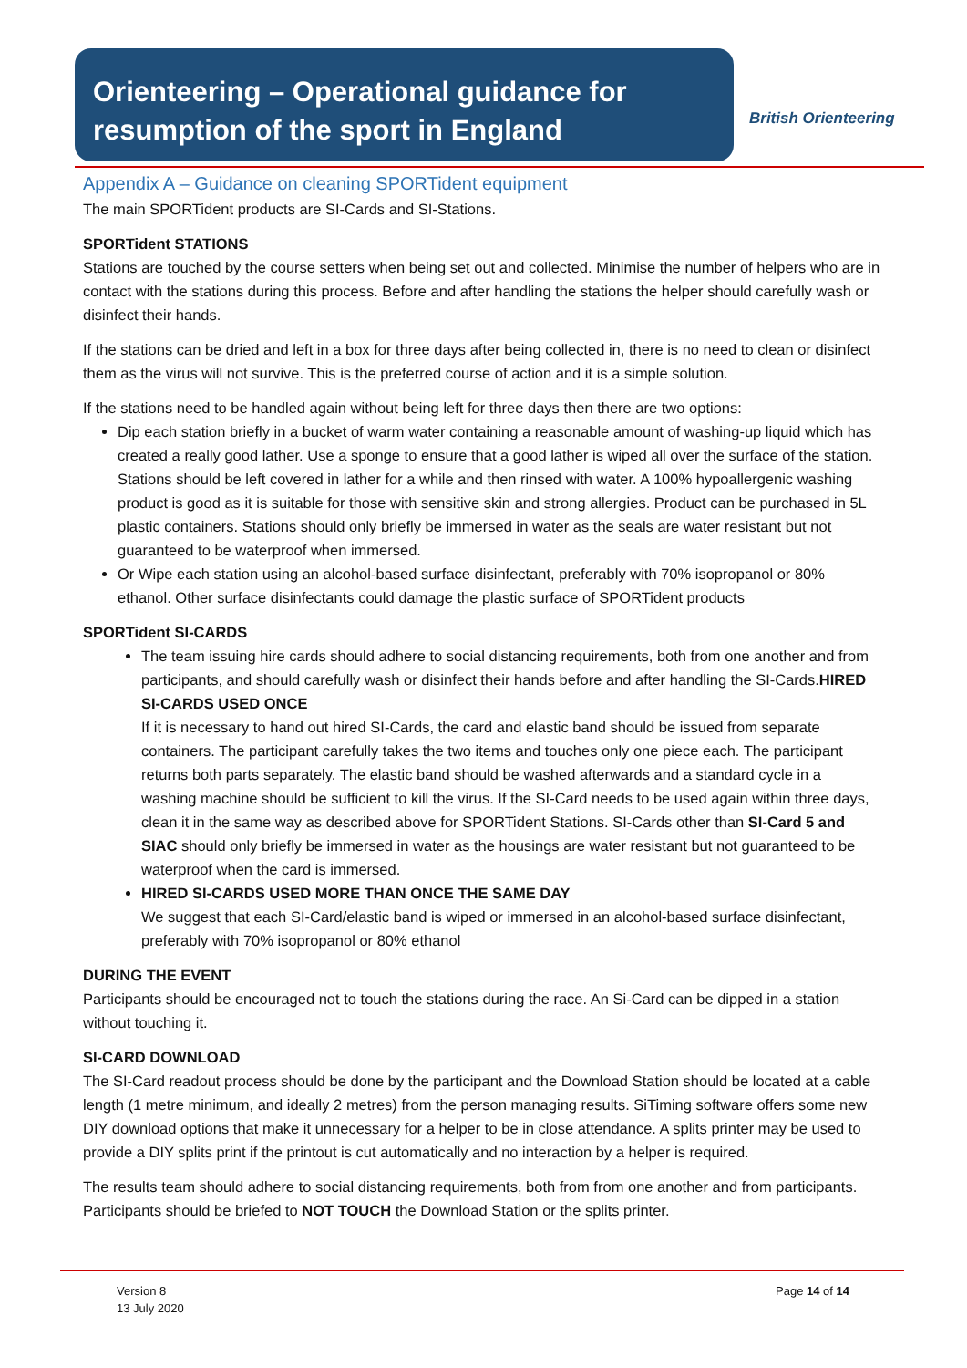Orienteering – Operational guidance for resumption of the sport in England
British Orienteering
Appendix A – Guidance on cleaning SPORTident equipment
The main SPORTident products are SI-Cards and SI-Stations.
SPORTident STATIONS
Stations are touched by the course setters when being set out and collected. Minimise the number of helpers who are in contact with the stations during this process. Before and after handling the stations the helper should carefully wash or disinfect their hands.
If the stations can be dried and left in a box for three days after being collected in, there is no need to clean or disinfect them as the virus will not survive. This is the preferred course of action and it is a simple solution.
If the stations need to be handled again without being left for three days then there are two options:
Dip each station briefly in a bucket of warm water containing a reasonable amount of washing-up liquid which has created a really good lather. Use a sponge to ensure that a good lather is wiped all over the surface of the station. Stations should be left covered in lather for a while and then rinsed with water. A 100% hypoallergenic washing product is good as it is suitable for those with sensitive skin and strong allergies. Product can be purchased in 5L plastic containers. Stations should only briefly be immersed in water as the seals are water resistant but not guaranteed to be waterproof when immersed.
Or Wipe each station using an alcohol-based surface disinfectant, preferably with 70% isopropanol or 80% ethanol. Other surface disinfectants could damage the plastic surface of SPORTident products
SPORTident SI-CARDS
The team issuing hire cards should adhere to social distancing requirements, both from one another and from participants, and should carefully wash or disinfect their hands before and after handling the SI-Cards.HIRED SI-CARDS USED ONCE
If it is necessary to hand out hired SI-Cards, the card and elastic band should be issued from separate containers. The participant carefully takes the two items and touches only one piece each. The participant returns both parts separately. The elastic band should be washed afterwards and a standard cycle in a washing machine should be sufficient to kill the virus. If the SI-Card needs to be used again within three days, clean it in the same way as described above for SPORTident Stations. SI-Cards other than SI-Card 5 and SIAC should only briefly be immersed in water as the housings are water resistant but not guaranteed to be waterproof when the card is immersed.
HIRED SI-CARDS USED MORE THAN ONCE THE SAME DAY
We suggest that each SI-Card/elastic band is wiped or immersed in an alcohol-based surface disinfectant, preferably with 70% isopropanol or 80% ethanol
DURING THE EVENT
Participants should be encouraged not to touch the stations during the race. An Si-Card can be dipped in a station without touching it.
SI-CARD DOWNLOAD
The SI-Card readout process should be done by the participant and the Download Station should be located at a cable length (1 metre minimum, and ideally 2 metres) from the person managing results. SiTiming software offers some new DIY download options that make it unnecessary for a helper to be in close attendance. A splits printer may be used to provide a DIY splits print if the printout is cut automatically and no interaction by a helper is required.
The results team should adhere to social distancing requirements, both from from one another and from participants. Participants should be briefed to NOT TOUCH the Download Station or the splits printer.
Version 8
13 July 2020
Page 14 of 14